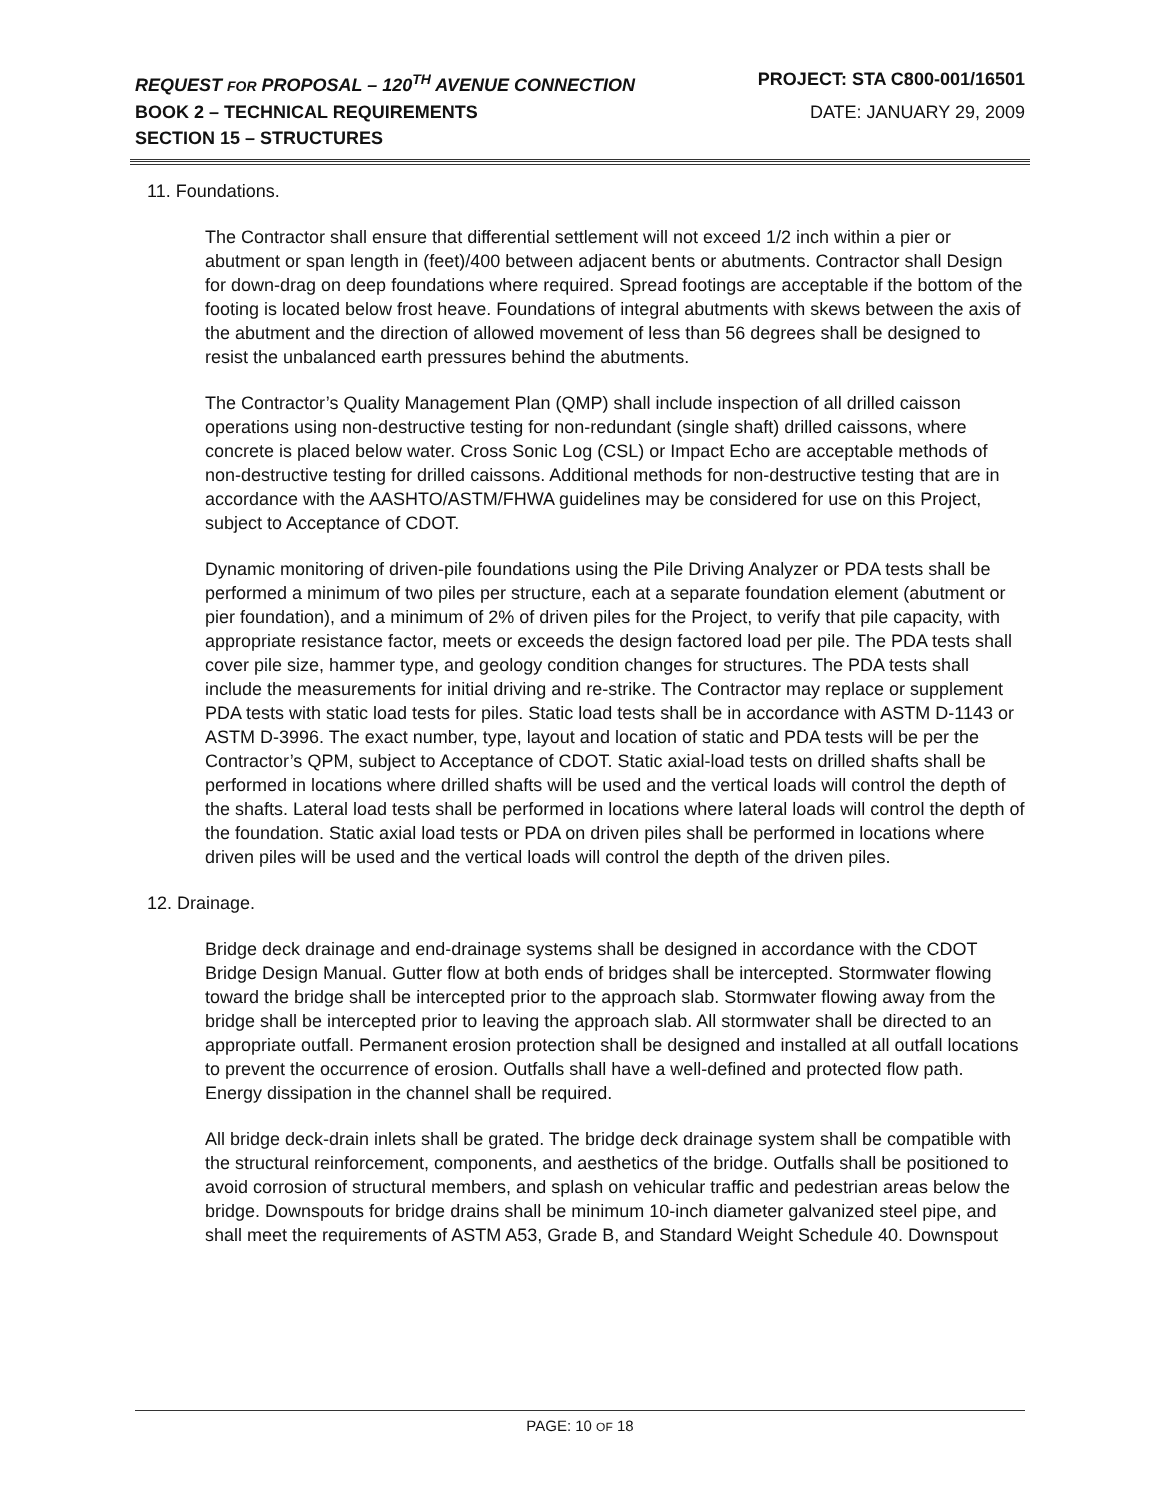REQUEST FOR PROPOSAL – 120<sup>TH</sup> AVENUE CONNECTION PROJECT: STA C800-001/16501
BOOK 2 – TECHNICAL REQUIREMENTS DATE: JANUARY 29, 2009
SECTION 15 – STRUCTURES
11. Foundations.
The Contractor shall ensure that differential settlement will not exceed 1/2 inch within a pier or abutment or span length in (feet)/400 between adjacent bents or abutments. Contractor shall Design for down-drag on deep foundations where required. Spread footings are acceptable if the bottom of the footing is located below frost heave. Foundations of integral abutments with skews between the axis of the abutment and the direction of allowed movement of less than 56 degrees shall be designed to resist the unbalanced earth pressures behind the abutments.
The Contractor’s Quality Management Plan (QMP) shall include inspection of all drilled caisson operations using non-destructive testing for non-redundant (single shaft) drilled caissons, where concrete is placed below water. Cross Sonic Log (CSL) or Impact Echo are acceptable methods of non-destructive testing for drilled caissons. Additional methods for non-destructive testing that are in accordance with the AASHTO/ASTM/FHWA guidelines may be considered for use on this Project, subject to Acceptance of CDOT.
Dynamic monitoring of driven-pile foundations using the Pile Driving Analyzer or PDA tests shall be performed a minimum of two piles per structure, each at a separate foundation element (abutment or pier foundation), and a minimum of 2% of driven piles for the Project, to verify that pile capacity, with appropriate resistance factor, meets or exceeds the design factored load per pile. The PDA tests shall cover pile size, hammer type, and geology condition changes for structures. The PDA tests shall include the measurements for initial driving and re-strike. The Contractor may replace or supplement PDA tests with static load tests for piles. Static load tests shall be in accordance with ASTM D-1143 or ASTM D-3996. The exact number, type, layout and location of static and PDA tests will be per the Contractor’s QPM, subject to Acceptance of CDOT. Static axial-load tests on drilled shafts shall be performed in locations where drilled shafts will be used and the vertical loads will control the depth of the shafts. Lateral load tests shall be performed in locations where lateral loads will control the depth of the foundation. Static axial load tests or PDA on driven piles shall be performed in locations where driven piles will be used and the vertical loads will control the depth of the driven piles.
12. Drainage.
Bridge deck drainage and end-drainage systems shall be designed in accordance with the CDOT Bridge Design Manual. Gutter flow at both ends of bridges shall be intercepted. Stormwater flowing toward the bridge shall be intercepted prior to the approach slab. Stormwater flowing away from the bridge shall be intercepted prior to leaving the approach slab. All stormwater shall be directed to an appropriate outfall. Permanent erosion protection shall be designed and installed at all outfall locations to prevent the occurrence of erosion. Outfalls shall have a well-defined and protected flow path. Energy dissipation in the channel shall be required.
All bridge deck-drain inlets shall be grated. The bridge deck drainage system shall be compatible with the structural reinforcement, components, and aesthetics of the bridge. Outfalls shall be positioned to avoid corrosion of structural members, and splash on vehicular traffic and pedestrian areas below the bridge. Downspouts for bridge drains shall be minimum 10-inch diameter galvanized steel pipe, and shall meet the requirements of ASTM A53, Grade B, and Standard Weight Schedule 40. Downspout
PAGE: 10 OF 18